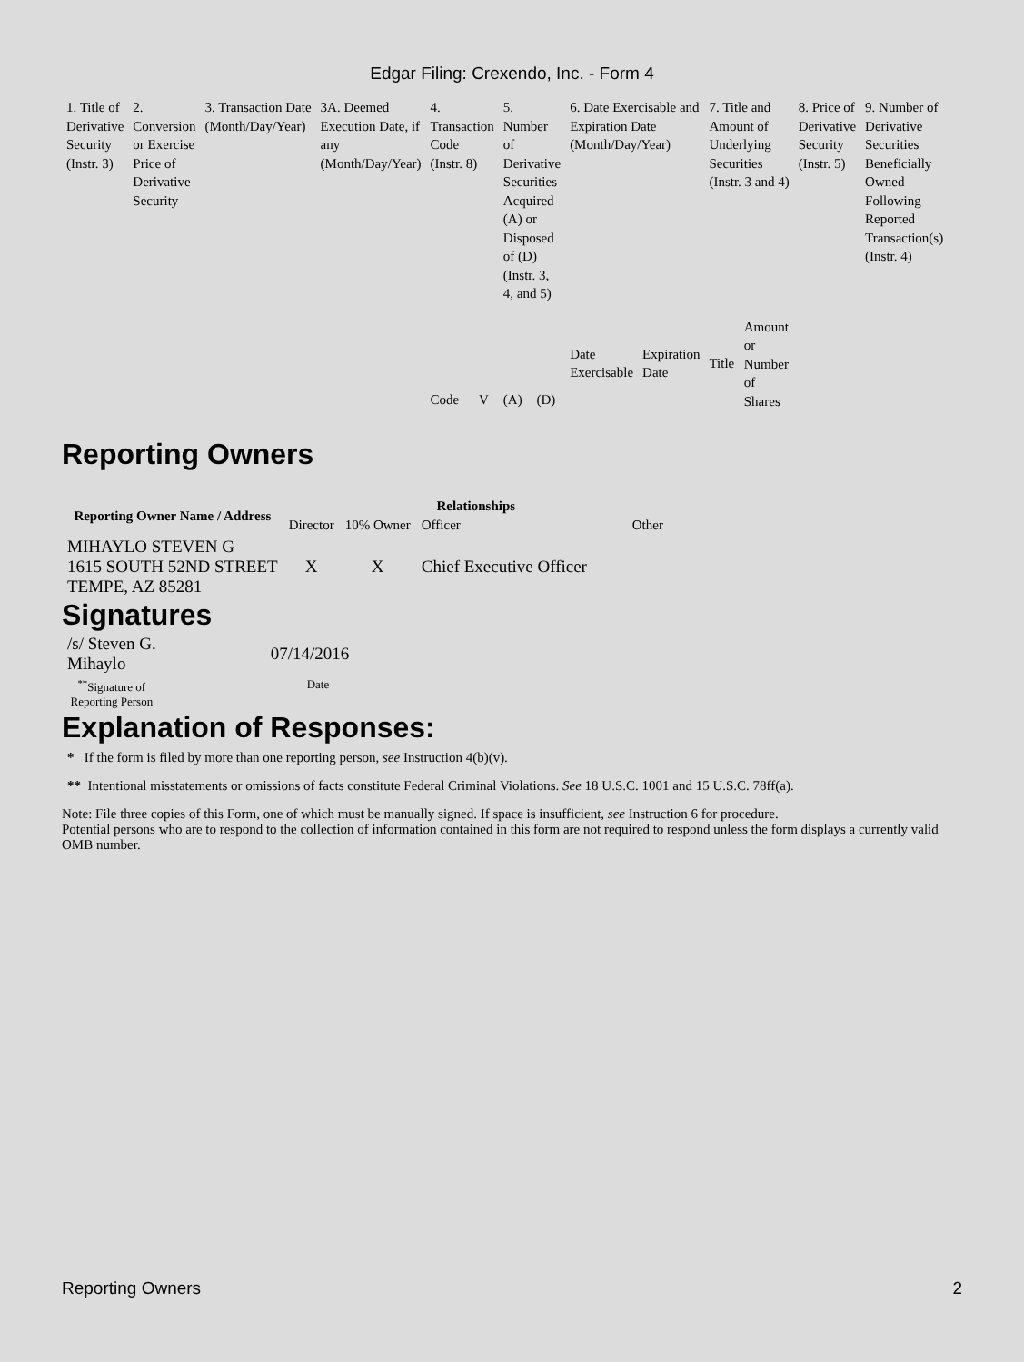Edgar Filing: Crexendo, Inc. - Form 4
| 1. Title of Derivative Security (Instr. 3) | 2. Conversion or Exercise Price of Derivative Security | 3. Transaction Date (Month/Day/Year) | 3A. Deemed Execution Date, if any (Month/Day/Year) | 4. Transaction Code (Instr. 8) | | 5. Number of Derivative Securities Acquired (A) or Disposed of (D) (Instr. 3, 4, and 5) | | 6. Date Exercisable and Expiration Date (Month/Day/Year) | | 7. Title and Amount of Underlying Securities (Instr. 3 and 4) | | 8. Price of Derivative Security (Instr. 5) | 9. Number of Derivative Securities Beneficially Owned Following Reported Transaction(s) (Instr. 4) |
| | | | | Code | V | (A) | (D) | Date Exercisable | Expiration Date | Title | Amount or Number of Shares | | |
Reporting Owners
| Reporting Owner Name / Address | Relationships | | | |
| --- | --- | --- | --- | --- |
| | Director | 10% Owner | Officer | Other |
| MIHAYLO STEVEN G 1615 SOUTH 52ND STREET TEMPE, AZ 85281 | X | X | Chief Executive Officer | |
Signatures
| /s/ Steven G. Mihaylo | 07/14/2016 |
| <sup>**</sup> Signature of Reporting Person | Date |
Explanation of Responses:
* If the form is filed by more than one reporting person, see Instruction 4(b)(v).
** Intentional misstatements or omissions of facts constitute Federal Criminal Violations. See 18 U.S.C. 1001 and 15 U.S.C. 78ff(a).
Note: File three copies of this Form, one of which must be manually signed. If space is insufficient, see Instruction 6 for procedure.
Potential persons who are to respond to the collection of information contained in this form are not required to respond unless the form displays a currently valid OMB number.
Reporting Owners 2